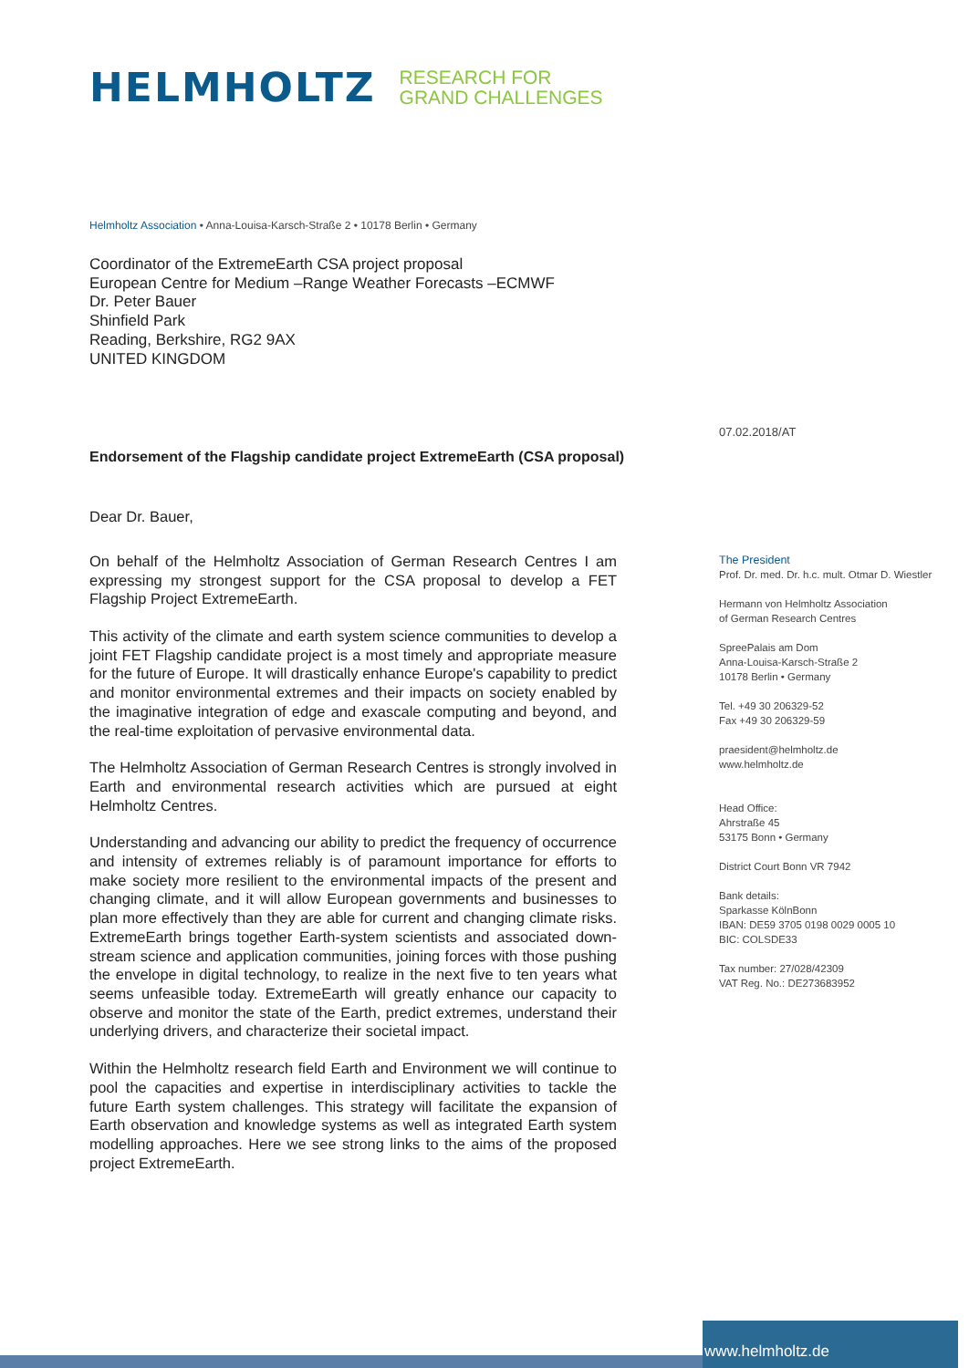HELMHOLTZ
RESEARCH FOR
GRAND CHALLENGES
Helmholtz Association • Anna-Louisa-Karsch-Straße 2 • 10178 Berlin • Germany
Coordinator of the ExtremeEarth CSA project proposal
European Centre for Medium –Range Weather Forecasts –ECMWF
Dr. Peter Bauer
Shinfield Park
Reading, Berkshire, RG2 9AX
UNITED KINGDOM
Endorsement of the Flagship candidate project ExtremeEarth (CSA proposal)
Dear Dr. Bauer,
On behalf of the Helmholtz Association of German Research Centres I am expressing my strongest support for the CSA proposal to develop a FET Flagship Project ExtremeEarth.
This activity of the climate and earth system science communities to develop a joint FET Flagship candidate project is a most timely and appropriate measure for the future of Europe. It will drastically enhance Europe's capability to predict and monitor environmental extremes and their impacts on society enabled by the imaginative integration of edge and exascale computing and beyond, and the real-time exploitation of pervasive environmental data.
The Helmholtz Association of German Research Centres is strongly involved in Earth and environmental research activities which are pursued at eight Helmholtz Centres.
Understanding and advancing our ability to predict the frequency of occurrence and intensity of extremes reliably is of paramount importance for efforts to make society more resilient to the environmental impacts of the present and changing climate, and it will allow European governments and businesses to plan more effectively than they are able for current and changing climate risks. ExtremeEarth brings together Earth-system scientists and associated down-stream science and application communities, joining forces with those pushing the envelope in digital technology, to realize in the next five to ten years what seems unfeasible today. ExtremeEarth will greatly enhance our capacity to observe and monitor the state of the Earth, predict extremes, understand their underlying drivers, and characterize their societal impact.
Within the Helmholtz research field Earth and Environment we will continue to pool the capacities and expertise in interdisciplinary activities to tackle the future Earth system challenges. This strategy will facilitate the expansion of Earth observation and knowledge systems as well as integrated Earth system modelling approaches. Here we see strong links to the aims of the proposed project ExtremeEarth.
07.02.2018/AT
The President
Prof. Dr. med. Dr. h.c. mult. Otmar D. Wiestler
Hermann von Helmholtz Association
of German Research Centres
SpreePalais am Dom
Anna-Louisa-Karsch-Straße 2
10178 Berlin • Germany
Tel. +49 30 206329-52
Fax +49 30 206329-59
praesident@helmholtz.de
www.helmholtz.de
Head Office:
Ahrstraße 45
53175 Bonn • Germany
District Court Bonn VR 7942
Bank details:
Sparkasse KölnBonn
IBAN: DE59 3705 0198 0029 0005 10
BIC: COLSDE33
Tax number: 27/028/42309
VAT Reg. No.: DE273683952
www.helmholtz.de